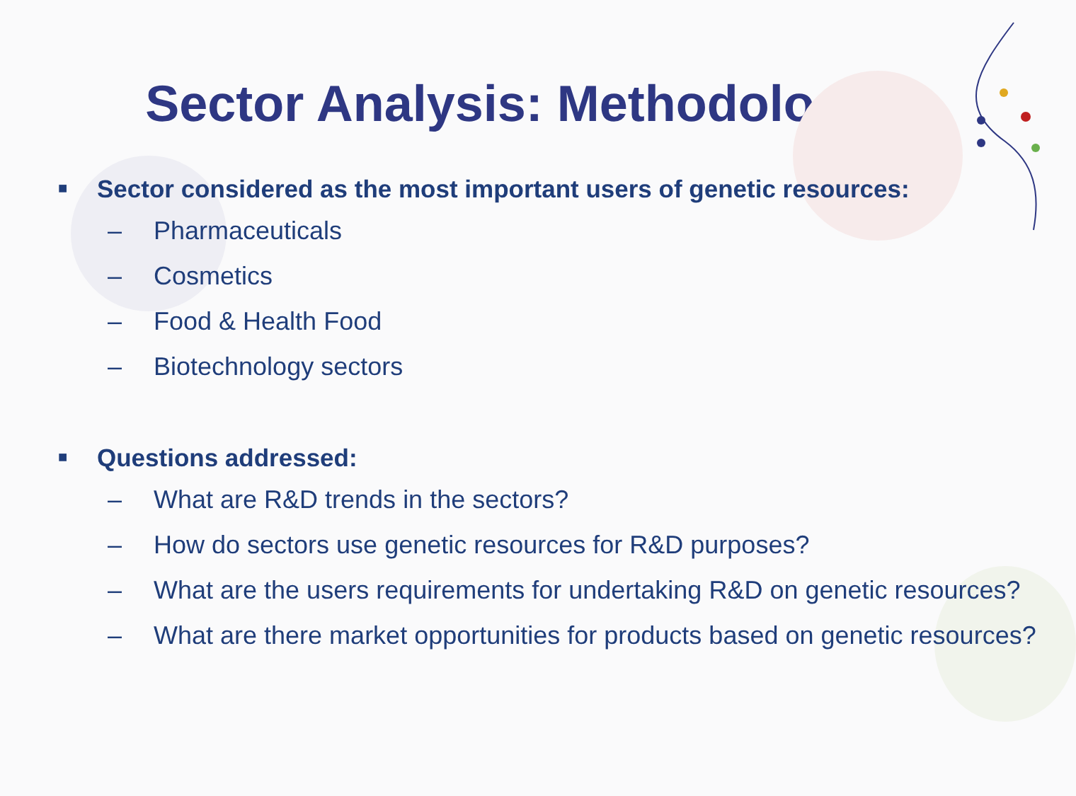Sector Analysis: Methodology
■ Sector considered as the most important users of genetic resources:
– Pharmaceuticals
– Cosmetics
– Food & Health Food
– Biotechnology sectors
■ Questions addressed:
– What are R&D trends in the sectors?
– How do sectors use genetic resources for R&D purposes?
– What are the users requirements for undertaking R&D on genetic resources?
– What are there market opportunities for products based on genetic resources?